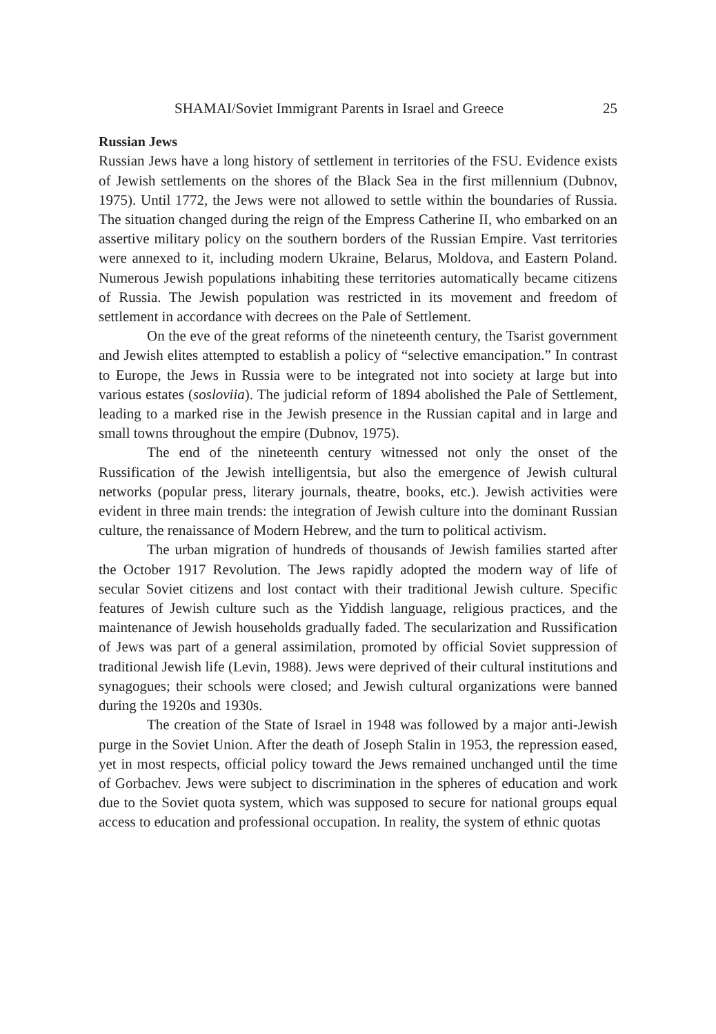SHAMAI/Soviet Immigrant Parents in Israel and Greece 25
Russian Jews
Russian Jews have a long history of settlement in territories of the FSU. Evidence exists of Jewish settlements on the shores of the Black Sea in the first millennium (Dubnov, 1975). Until 1772, the Jews were not allowed to settle within the boundaries of Russia. The situation changed during the reign of the Empress Catherine II, who embarked on an assertive military policy on the southern borders of the Russian Empire. Vast territories were annexed to it, including modern Ukraine, Belarus, Moldova, and Eastern Poland. Numerous Jewish populations inhabiting these territories automatically became citizens of Russia. The Jewish population was restricted in its movement and freedom of settlement in accordance with decrees on the Pale of Settlement.
On the eve of the great reforms of the nineteenth century, the Tsarist government and Jewish elites attempted to establish a policy of “selective emancipation.” In contrast to Europe, the Jews in Russia were to be integrated not into society at large but into various estates (sosloviia). The judicial reform of 1894 abolished the Pale of Settlement, leading to a marked rise in the Jewish presence in the Russian capital and in large and small towns throughout the empire (Dubnov, 1975).
The end of the nineteenth century witnessed not only the onset of the Russification of the Jewish intelligentsia, but also the emergence of Jewish cultural networks (popular press, literary journals, theatre, books, etc.). Jewish activities were evident in three main trends: the integration of Jewish culture into the dominant Russian culture, the renaissance of Modern Hebrew, and the turn to political activism.
The urban migration of hundreds of thousands of Jewish families started after the October 1917 Revolution. The Jews rapidly adopted the modern way of life of secular Soviet citizens and lost contact with their traditional Jewish culture. Specific features of Jewish culture such as the Yiddish language, religious practices, and the maintenance of Jewish households gradually faded. The secularization and Russification of Jews was part of a general assimilation, promoted by official Soviet suppression of traditional Jewish life (Levin, 1988). Jews were deprived of their cultural institutions and synagogues; their schools were closed; and Jewish cultural organizations were banned during the 1920s and 1930s.
The creation of the State of Israel in 1948 was followed by a major anti-Jewish purge in the Soviet Union. After the death of Joseph Stalin in 1953, the repression eased, yet in most respects, official policy toward the Jews remained unchanged until the time of Gorbachev. Jews were subject to discrimination in the spheres of education and work due to the Soviet quota system, which was supposed to secure for national groups equal access to education and professional occupation. In reality, the system of ethnic quotas